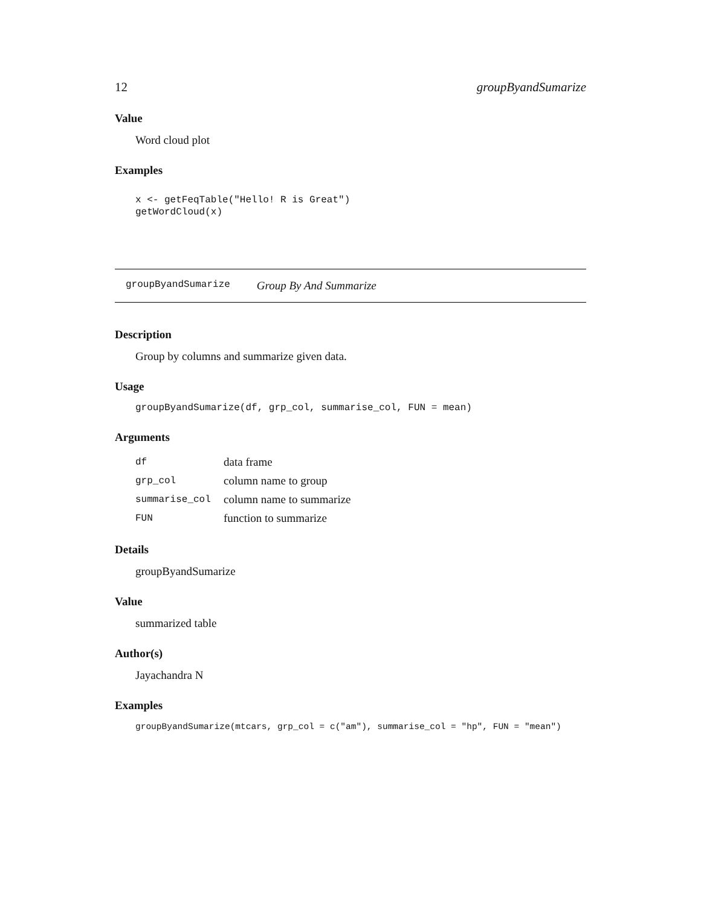12 groupByandSumarize
Value
Word cloud plot
Examples
x <- getFeqTable("Hello! R is Great")
getWordCloud(x)
groupByandSumarize Group By And Summarize
Description
Group by columns and summarize given data.
Usage
groupByandSumarize(df, grp_col, summarise_col, FUN = mean)
Arguments
| df | data frame |
| grp_col | column name to group |
| summarise_col | column name to summarize |
| FUN | function to summarize |
Details
groupByandSumarize
Value
summarized table
Author(s)
Jayachandra N
Examples
groupByandSumarize(mtcars, grp_col = c("am"), summarise_col = "hp", FUN = "mean")